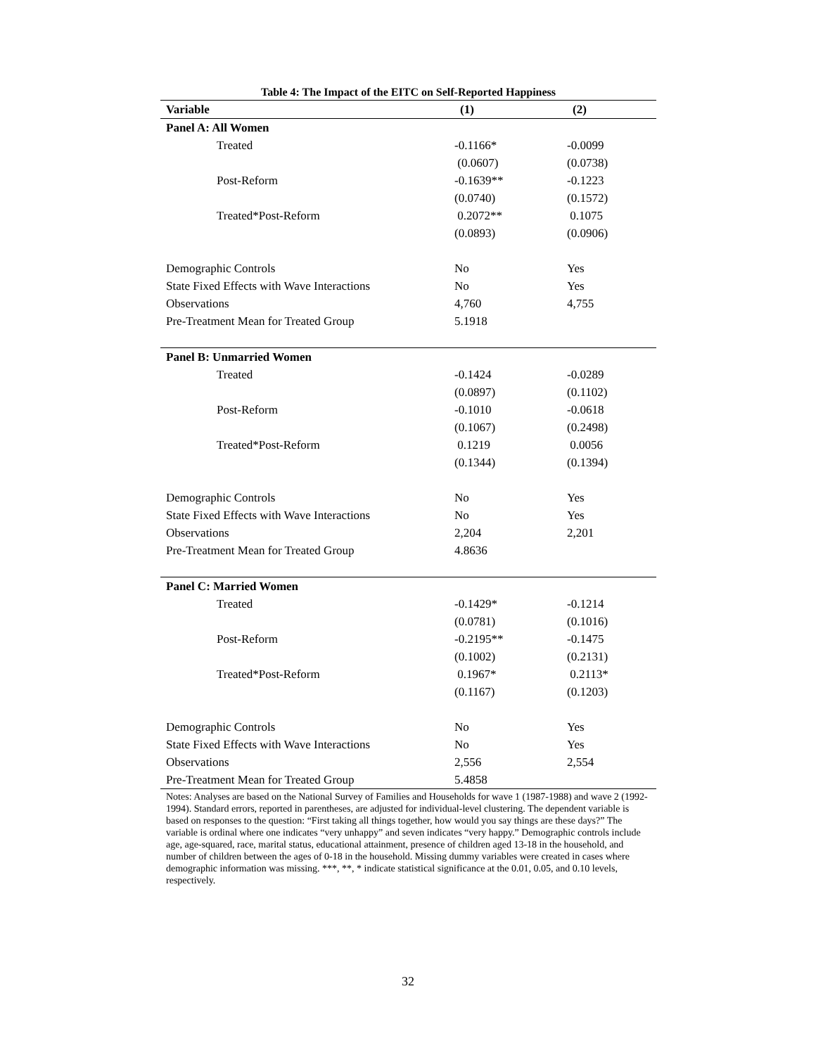Table 4: The Impact of the EITC on Self-Reported Happiness
| Variable | (1) | (2) |
| --- | --- | --- |
| Panel A: All Women | | |
| Treated | -0.1166* | -0.0099 |
| | (0.0607) | (0.0738) |
| Post-Reform | -0.1639** | -0.1223 |
| | (0.0740) | (0.1572) |
| Treated*Post-Reform | 0.2072** | 0.1075 |
| | (0.0893) | (0.0906) |
| Demographic Controls | No | Yes |
| State Fixed Effects with Wave Interactions | No | Yes |
| Observations | 4,760 | 4,755 |
| Pre-Treatment Mean for Treated Group | 5.1918 | |
| Panel B: Unmarried Women | | |
| Treated | -0.1424 | -0.0289 |
| | (0.0897) | (0.1102) |
| Post-Reform | -0.1010 | -0.0618 |
| | (0.1067) | (0.2498) |
| Treated*Post-Reform | 0.1219 | 0.0056 |
| | (0.1344) | (0.1394) |
| Demographic Controls | No | Yes |
| State Fixed Effects with Wave Interactions | No | Yes |
| Observations | 2,204 | 2,201 |
| Pre-Treatment Mean for Treated Group | 4.8636 | |
| Panel C: Married Women | | |
| Treated | -0.1429* | -0.1214 |
| | (0.0781) | (0.1016) |
| Post-Reform | -0.2195** | -0.1475 |
| | (0.1002) | (0.2131) |
| Treated*Post-Reform | 0.1967* | 0.2113* |
| | (0.1167) | (0.1203) |
| Demographic Controls | No | Yes |
| State Fixed Effects with Wave Interactions | No | Yes |
| Observations | 2,556 | 2,554 |
| Pre-Treatment Mean for Treated Group | 5.4858 | |
Notes: Analyses are based on the National Survey of Families and Households for wave 1 (1987-1988) and wave 2 (1992-1994). Standard errors, reported in parentheses, are adjusted for individual-level clustering. The dependent variable is based on responses to the question: “First taking all things together, how would you say things are these days?” The variable is ordinal where one indicates “very unhappy” and seven indicates “very happy.” Demographic controls include age, age-squared, race, marital status, educational attainment, presence of children aged 13-18 in the household, and number of children between the ages of 0-18 in the household. Missing dummy variables were created in cases where demographic information was missing. ***, **, * indicate statistical significance at the 0.01, 0.05, and 0.10 levels, respectively.
32